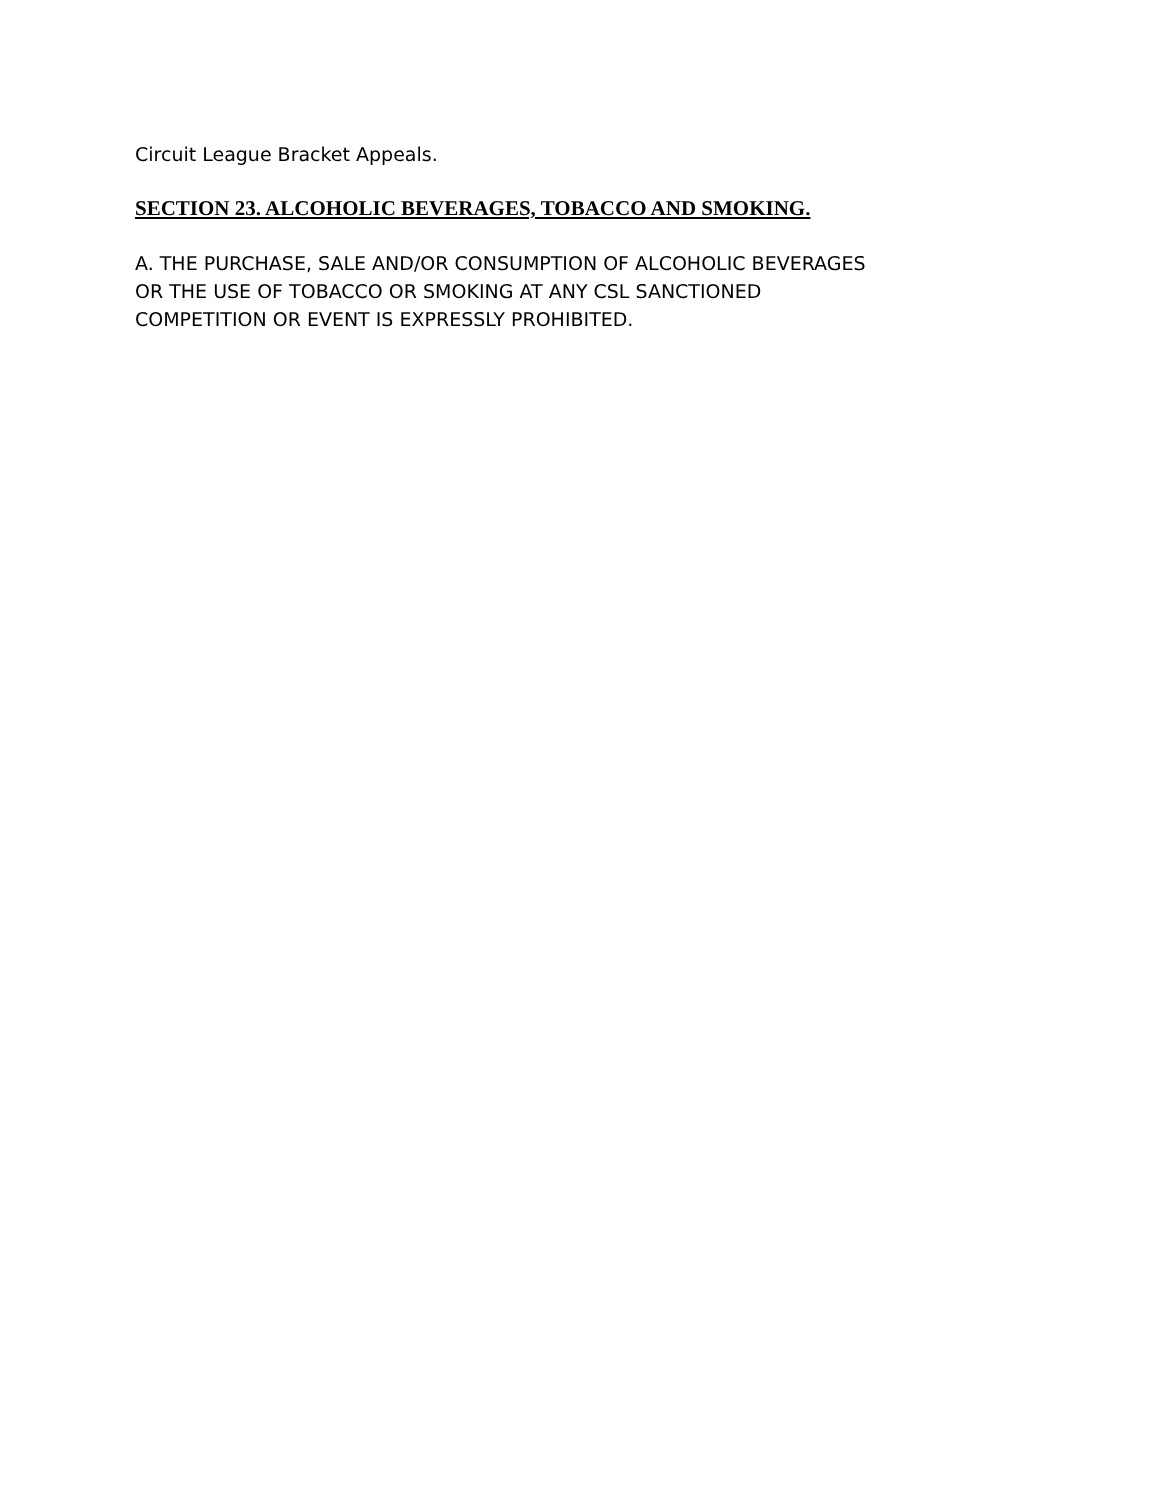Circuit League Bracket Appeals.
SECTION 23. ALCOHOLIC BEVERAGES, TOBACCO AND SMOKING.
A. THE PURCHASE, SALE AND/OR CONSUMPTION OF ALCOHOLIC BEVERAGES
OR THE USE OF TOBACCO OR SMOKING AT ANY CSL SANCTIONED
COMPETITION OR EVENT IS EXPRESSLY PROHIBITED.